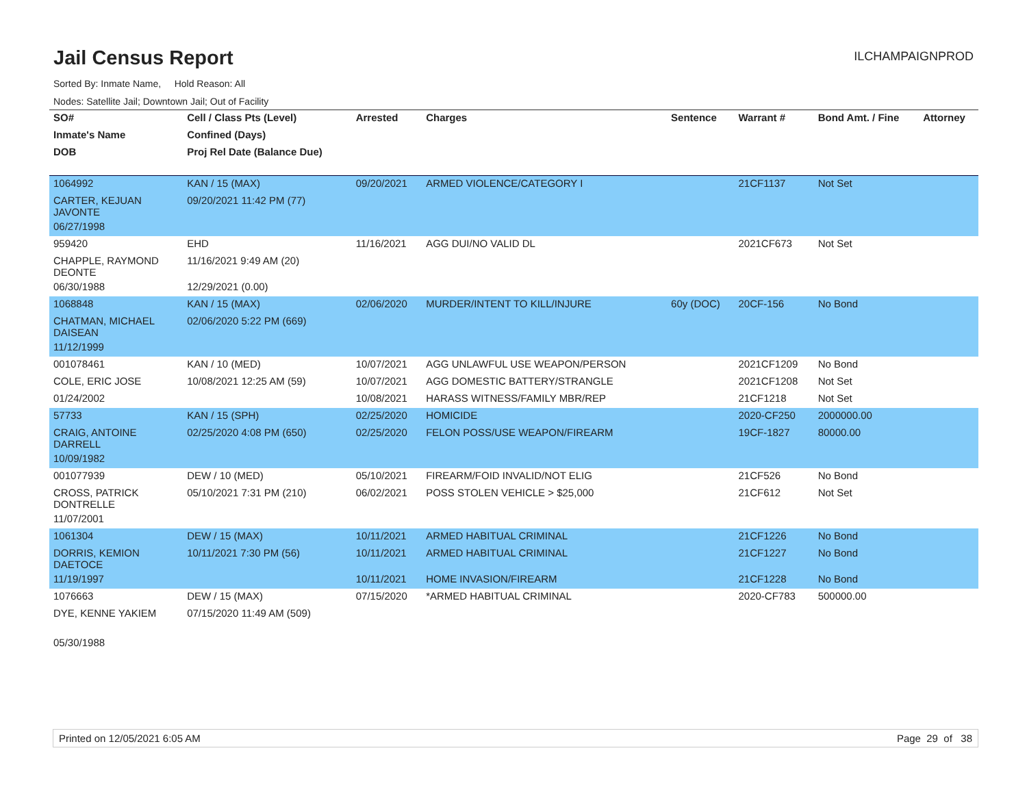Jail Census Report
ILCHAMPAIGNPROD
Sorted By: Inmate Name, Hold Reason: All
Nodes: Satellite Jail; Downtown Jail; Out of Facility
| SO# | Cell / Class Pts (Level) | Arrested | Charges | Sentence | Warrant # | Bond Amt. / Fine | Attorney |
| --- | --- | --- | --- | --- | --- | --- | --- |
| Inmate's Name | Confined (Days) | | | | | | |
| DOB | Proj Rel Date (Balance Due) | | | | | | |
| 1064992 | KAN / 15 (MAX) | 09/20/2021 | ARMED VIOLENCE/CATEGORY I | | 21CF1137 | Not Set | |
| CARTER, KEJUAN JAVONTE | 09/20/2021 11:42 PM (77) | | | | | | |
| 06/27/1998 | | | | | | | |
| 959420 | EHD | 11/16/2021 | AGG DUI/NO VALID DL | | 2021CF673 | Not Set | |
| CHAPPLE, RAYMOND DEONTE | 11/16/2021 9:49 AM (20) | | | | | | |
| 06/30/1988 | 12/29/2021 (0.00) | | | | | | |
| 1068848 | KAN / 15 (MAX) | 02/06/2020 | MURDER/INTENT TO KILL/INJURE | 60y (DOC) | 20CF-156 | No Bond | |
| CHATMAN, MICHAEL DAISEAN | 02/06/2020 5:22 PM (669) | | | | | | |
| 11/12/1999 | | | | | | | |
| 001078461 | KAN / 10 (MED) | 10/07/2021 | AGG UNLAWFUL USE WEAPON/PERSON | | 2021CF1209 | No Bond | |
| COLE, ERIC JOSE | 10/08/2021 12:25 AM (59) | 10/07/2021 | AGG DOMESTIC BATTERY/STRANGLE | | 2021CF1208 | Not Set | |
| 01/24/2002 | | 10/08/2021 | HARASS WITNESS/FAMILY MBR/REP | | 21CF1218 | Not Set | |
| 57733 | KAN / 15 (SPH) | 02/25/2020 | HOMICIDE | | 2020-CF250 | 2000000.00 | |
| CRAIG, ANTOINE DARRELL | 02/25/2020 4:08 PM (650) | 02/25/2020 | FELON POSS/USE WEAPON/FIREARM | | 19CF-1827 | 80000.00 | |
| 10/09/1982 | | | | | | | |
| 001077939 | DEW / 10 (MED) | 05/10/2021 | FIREARM/FOID INVALID/NOT ELIG | | 21CF526 | No Bond | |
| CROSS, PATRICK DONTRELLE | 05/10/2021 7:31 PM (210) | 06/02/2021 | POSS STOLEN VEHICLE > $25,000 | | 21CF612 | Not Set | |
| 11/07/2001 | | | | | | | |
| 1061304 | DEW / 15 (MAX) | 10/11/2021 | ARMED HABITUAL CRIMINAL | | 21CF1226 | No Bond | |
| DORRIS, KEMION DAETOCE | 10/11/2021 7:30 PM (56) | 10/11/2021 | ARMED HABITUAL CRIMINAL | | 21CF1227 | No Bond | |
| 11/19/1997 | | 10/11/2021 | HOME INVASION/FIREARM | | 21CF1228 | No Bond | |
| 1076663 | DEW / 15 (MAX) | 07/15/2020 | *ARMED HABITUAL CRIMINAL | | 2020-CF783 | 500000.00 | |
| DYE, KENNE YAKIEM | 07/15/2020 11:49 AM (509) | | | | | | |
| 05/30/1988 | | | | | | | |
Printed on 12/05/2021 6:05 AM Page 29 of 38